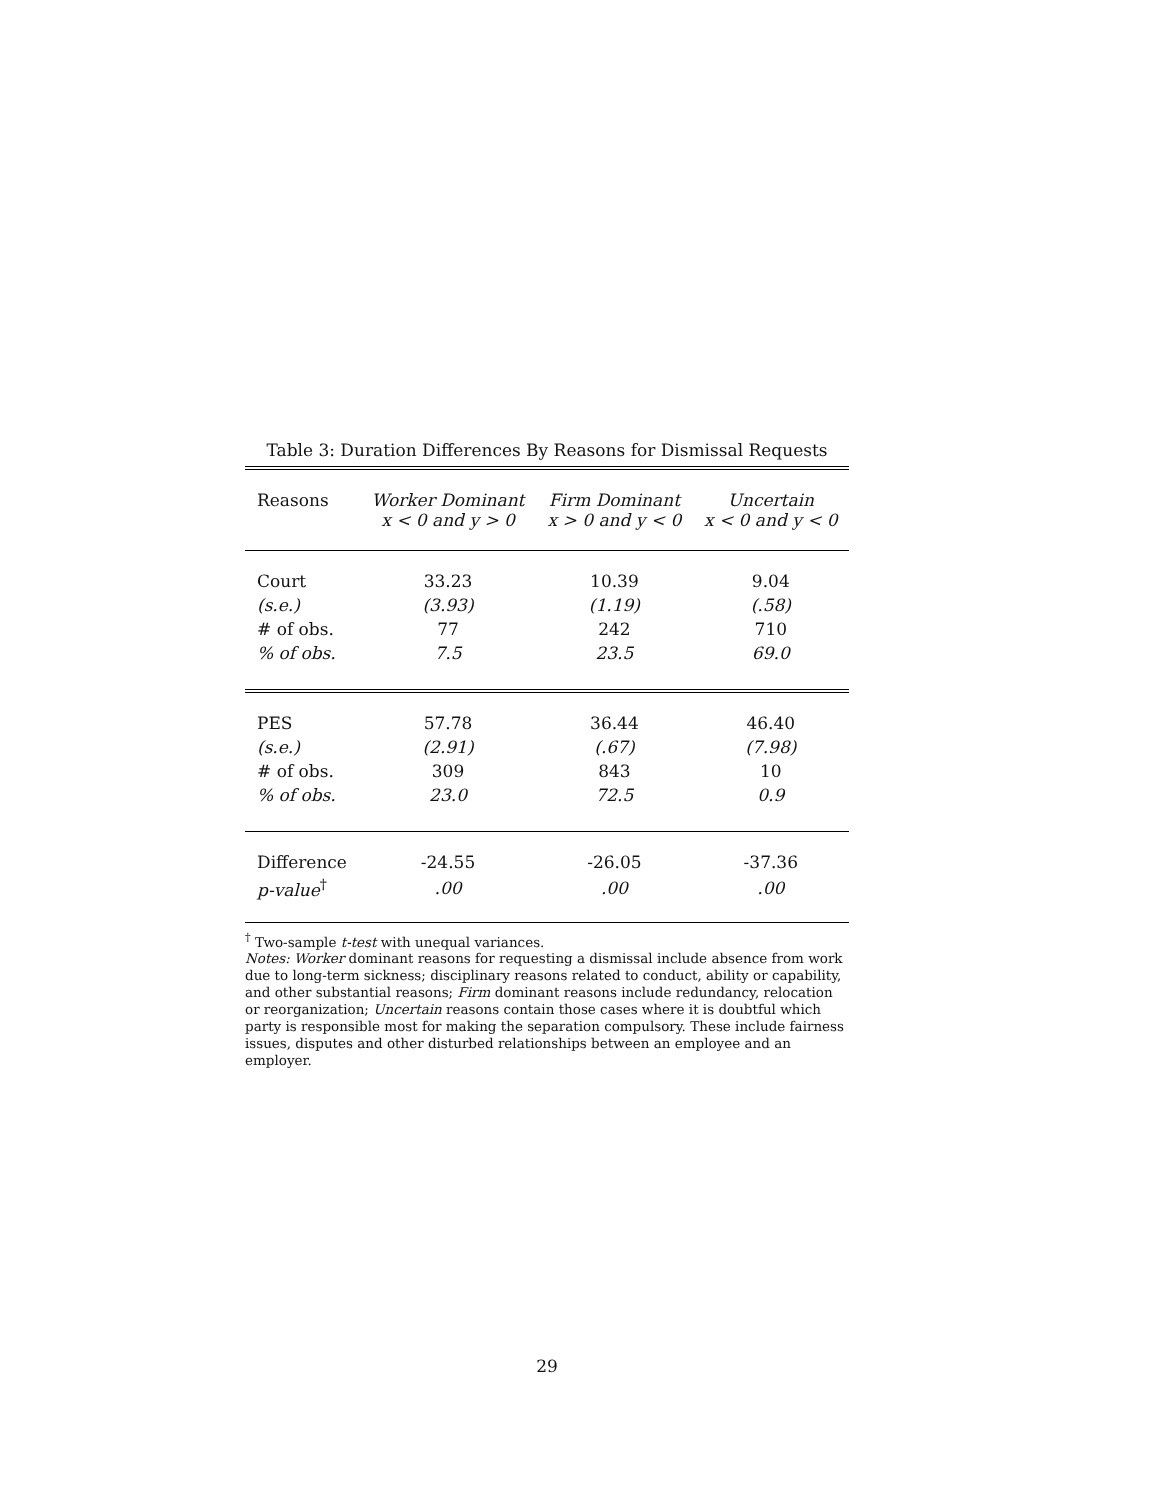Table 3: Duration Differences By Reasons for Dismissal Requests
| Reasons | Worker Dominant x < 0 and y > 0 | Firm Dominant x > 0 and y < 0 | Uncertain x < 0 and y < 0 |
| --- | --- | --- | --- |
| Court | 33.23 | 10.39 | 9.04 |
| (s.e.) | (3.93) | (1.19) | (.58) |
| # of obs. | 77 | 242 | 710 |
| % of obs. | 7.5 | 23.5 | 69.0 |
| PES | 57.78 | 36.44 | 46.40 |
| (s.e.) | (2.91) | (.67) | (7.98) |
| # of obs. | 309 | 843 | 10 |
| % of obs. | 23.0 | 72.5 | 0.9 |
| Difference | -24.55 | -26.05 | -37.36 |
| p-value<sup>†</sup> | .00 | .00 | .00 |
<sup>†</sup> Two-sample t-test with unequal variances.
Notes: Worker dominant reasons for requesting a dismissal include absence from work due to long-term sickness; disciplinary reasons related to conduct, ability or capability, and other substantial reasons; Firm dominant reasons include redundancy, relocation or reorganization; Uncertain reasons contain those cases where it is doubtful which party is responsible most for making the separation compulsory. These include fairness issues, disputes and other disturbed relationships between an employee and an employer.
29